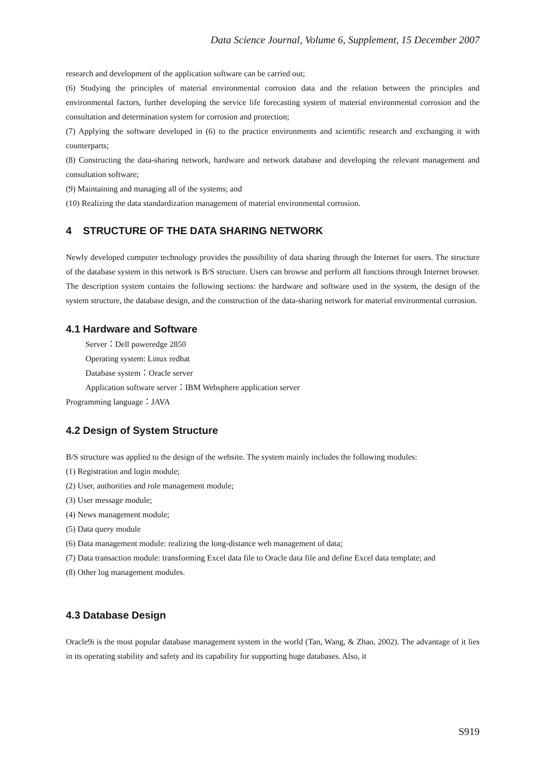Data Science Journal, Volume 6, Supplement, 15 December 2007
research and development of the application software can be carried out;
(6) Studying the principles of material environmental corrosion data and the relation between the principles and environmental factors, further developing the service life forecasting system of material environmental corrosion and the consultation and determination system for corrosion and protection;
(7) Applying the software developed in (6) to the practice environments and scientific research and exchanging it with counterparts;
(8) Constructing the data-sharing network, hardware and network database and developing the relevant management and consultation software;
(9) Maintaining and managing all of the systems; and
(10) Realizing the data standardization management of material environmental corrosion.
4 STRUCTURE OF THE DATA SHARING NETWORK
Newly developed computer technology provides the possibility of data sharing through the Internet for users. The structure of the database system in this network is B/S structure. Users can browse and perform all functions through Internet browser. The description system contains the following sections: the hardware and software used in the system, the design of the system structure, the database design, and the construction of the data-sharing network for material environmental corrosion.
4.1 Hardware and Software
Server：Dell poweredge 2850
Operating system: Linux redhat
Database system：Oracle server
Application software server：IBM Websphere application server
Programming language：JAVA
4.2 Design of System Structure
B/S structure was applied to the design of the website. The system mainly includes the following modules:
(1) Registration and login module;
(2) User, authorities and role management module;
(3) User message module;
(4) News management module;
(5) Data query module
(6) Data management module: realizing the long-distance web management of data;
(7) Data transaction module: transforming Excel data file to Oracle data file and define Excel data template; and
(8) Other log management modules.
4.3 Database Design
Oracle9i is the most popular database management system in the world (Tan, Wang, & Zhao, 2002). The advantage of it lies in its operating stability and safety and its capability for supporting huge databases. Also, it
S919